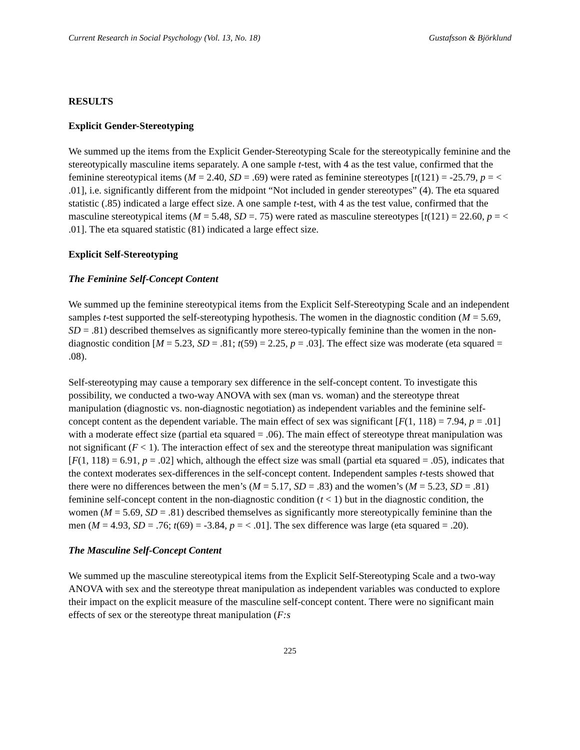Current Research in Social Psychology (Vol. 13, No. 18) Gustafsson & Björklund
RESULTS
Explicit Gender-Stereotyping
We summed up the items from the Explicit Gender-Stereotyping Scale for the stereotypically feminine and the stereotypically masculine items separately. A one sample t-test, with 4 as the test value, confirmed that the feminine stereotypical items (M = 2.40, SD = .69) were rated as feminine stereotypes [t(121) = -25.79, p = < .01], i.e. significantly different from the midpoint “Not included in gender stereotypes” (4). The eta squared statistic (.85) indicated a large effect size. A one sample t-test, with 4 as the test value, confirmed that the masculine stereotypical items (M = 5.48, SD =. 75) were rated as masculine stereotypes [t(121) = 22.60, p = < .01]. The eta squared statistic (81) indicated a large effect size.
Explicit Self-Stereotyping
The Feminine Self-Concept Content
We summed up the feminine stereotypical items from the Explicit Self-Stereotyping Scale and an independent samples t-test supported the self-stereotyping hypothesis. The women in the diagnostic condition (M = 5.69, SD = .81) described themselves as significantly more stereo-typically feminine than the women in the non-diagnostic condition [M = 5.23, SD = .81; t(59) = 2.25, p = .03]. The effect size was moderate (eta squared = .08).
Self-stereotyping may cause a temporary sex difference in the self-concept content. To investigate this possibility, we conducted a two-way ANOVA with sex (man vs. woman) and the stereotype threat manipulation (diagnostic vs. non-diagnostic negotiation) as independent variables and the feminine self-concept content as the dependent variable. The main effect of sex was significant [F(1, 118) = 7.94, p = .01] with a moderate effect size (partial eta squared = .06). The main effect of stereotype threat manipulation was not significant (F < 1). The interaction effect of sex and the stereotype threat manipulation was significant [F(1, 118) = 6.91, p = .02] which, although the effect size was small (partial eta squared = .05), indicates that the context moderates sex-differences in the self-concept content. Independent samples t-tests showed that there were no differences between the men’s (M = 5.17, SD = .83) and the women’s (M = 5.23, SD = .81) feminine self-concept content in the non-diagnostic condition (t < 1) but in the diagnostic condition, the women (M = 5.69, SD = .81) described themselves as significantly more stereotypically feminine than the men (M = 4.93, SD = .76; t(69) = -3.84, p = < .01]. The sex difference was large (eta squared = .20).
The Masculine Self-Concept Content
We summed up the masculine stereotypical items from the Explicit Self-Stereotyping Scale and a two-way ANOVA with sex and the stereotype threat manipulation as independent variables was conducted to explore their impact on the explicit measure of the masculine self-concept content. There were no significant main effects of sex or the stereotype threat manipulation (F:s
225